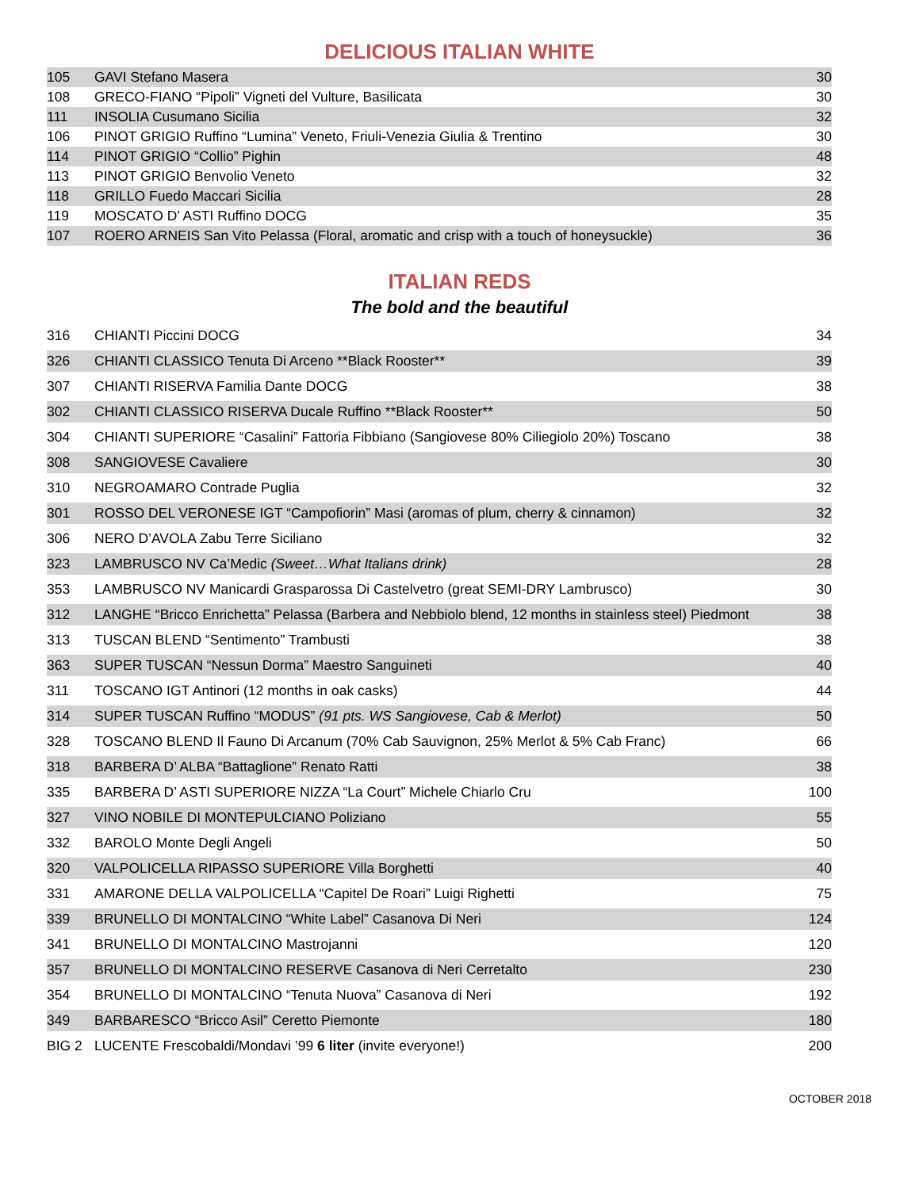DELICIOUS ITALIAN WHITE
| 105 | GAVI Stefano Masera | 30 |
| 108 | GRECO-FIANO “Pipoli” Vigneti del Vulture, Basilicata | 30 |
| 111 | INSOLIA Cusumano Sicilia | 32 |
| 106 | PINOT GRIGIO Ruffino “Lumina” Veneto, Friuli-Venezia Giulia & Trentino | 30 |
| 114 | PINOT GRIGIO “Collio” Pighin | 48 |
| 113 | PINOT GRIGIO Benvolio Veneto | 32 |
| 118 | GRILLO Fuedo Maccari Sicilia | 28 |
| 119 | MOSCATO D’ ASTI Ruffino DOCG | 35 |
| 107 | ROERO ARNEIS San Vito Pelassa (Floral, aromatic and crisp with a touch of honeysuckle) | 36 |
ITALIAN REDS
The bold and the beautiful
| 316 | CHIANTI Piccini DOCG | 34 |
| 326 | CHIANTI CLASSICO Tenuta Di Arceno **Black Rooster** | 39 |
| 307 | CHIANTI RISERVA Familia Dante DOCG | 38 |
| 302 | CHIANTI CLASSICO RISERVA Ducale Ruffino **Black Rooster** | 50 |
| 304 | CHIANTI SUPERIORE “Casalini” Fattoria Fibbiano (Sangiovese 80% Ciliegiolo 20%) Toscano | 38 |
| 308 | SANGIOVESE Cavaliere | 30 |
| 310 | NEGROAMARO Contrade Puglia | 32 |
| 301 | ROSSO DEL VERONESE IGT “Campofiorin” Masi (aromas of plum, cherry & cinnamon) | 32 |
| 306 | NERO D’AVOLA Zabu Terre Siciliano | 32 |
| 323 | LAMBRUSCO NV Ca’Medic (Sweet…What Italians drink) | 28 |
| 353 | LAMBRUSCO NV Manicardi Grasparossa Di Castelvetro (great SEMI-DRY Lambrusco) | 30 |
| 312 | LANGHE “Bricco Enrichetta” Pelassa (Barbera and Nebbiolo blend, 12 months in stainless steel) Piedmont | 38 |
| 313 | TUSCAN BLEND “Sentimento” Trambusti | 38 |
| 363 | SUPER TUSCAN “Nessun Dorma” Maestro Sanguineti | 40 |
| 311 | TOSCANO IGT Antinori (12 months in oak casks) | 44 |
| 314 | SUPER TUSCAN Ruffino “MODUS” (91 pts. WS Sangiovese, Cab & Merlot) | 50 |
| 328 | TOSCANO BLEND Il Fauno Di Arcanum (70% Cab Sauvignon, 25% Merlot & 5% Cab Franc) | 66 |
| 318 | BARBERA D’ ALBA “Battaglione” Renato Ratti | 38 |
| 335 | BARBERA D’ ASTI SUPERIORE NIZZA “La Court” Michele Chiarlo Cru | 100 |
| 327 | VINO NOBILE DI MONTEPULCIANO Poliziano | 55 |
| 332 | BAROLO Monte Degli Angeli | 50 |
| 320 | VALPOLICELLA RIPASSO SUPERIORE Villa Borghetti | 40 |
| 331 | AMARONE DELLA VALPOLICELLA “Capitel De Roari” Luigi Righetti | 75 |
| 339 | BRUNELLO DI MONTALCINO “White Label” Casanova Di Neri | 124 |
| 341 | BRUNELLO DI MONTALCINO Mastrojanni | 120 |
| 357 | BRUNELLO DI MONTALCINO RESERVE Casanova di Neri Cerretalto | 230 |
| 354 | BRUNELLO DI MONTALCINO “Tenuta Nuova” Casanova di Neri | 192 |
| 349 | BARBARESCO “Bricco Asil” Ceretto Piemonte | 180 |
| BIG 2 | LUCENTE Frescobaldi/Mondavi ’99 6 liter (invite everyone!) | 200 |
OCTOBER 2018